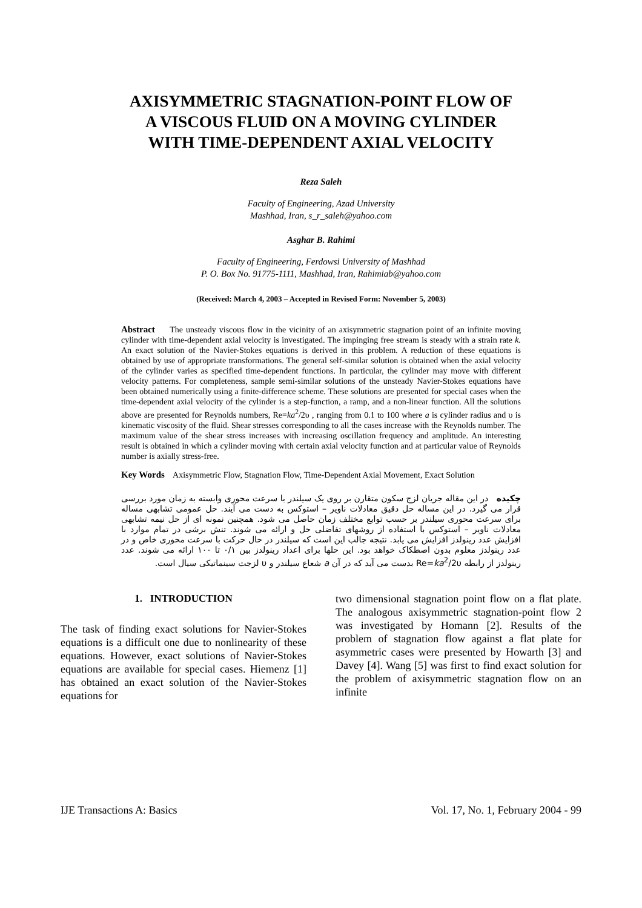AXISYMMETRIC STAGNATION-POINT FLOW OF
A VISCOUS FLUID ON A MOVING CYLINDER
WITH TIME-DEPENDENT AXIAL VELOCITY
Reza Saleh
Faculty of Engineering, Azad University
Mashhad, Iran, s_r_saleh@yahoo.com
Asghar B. Rahimi
Faculty of Engineering, Ferdowsi University of Mashhad
P. O. Box No. 91775-1111, Mashhad, Iran, Rahimiab@yahoo.com
(Received: March 4, 2003 – Accepted in Revised Form: November 5, 2003)
Abstract The unsteady viscous flow in the vicinity of an axisymmetric stagnation point of an infinite moving cylinder with time-dependent axial velocity is investigated. The impinging free stream is steady with a strain rate k. An exact solution of the Navier-Stokes equations is derived in this problem. A reduction of these equations is obtained by use of appropriate transformations. The general self-similar solution is obtained when the axial velocity of the cylinder varies as specified time-dependent functions. In particular, the cylinder may move with different velocity patterns. For completeness, sample semi-similar solutions of the unsteady Navier-Stokes equations have been obtained numerically using a finite-difference scheme. These solutions are presented for special cases when the time-dependent axial velocity of the cylinder is a step-function, a ramp, and a non-linear function. All the solutions above are presented for Reynolds numbers, Re=ka<sup>2</sup>/2υ , ranging from 0.1 to 100 where a is cylinder radius and υ is kinematic viscosity of the fluid. Shear stresses corresponding to all the cases increase with the Reynolds number. The maximum value of the shear stress increases with increasing oscillation frequency and amplitude. An interesting result is obtained in which a cylinder moving with certain axial velocity function and at particular value of Reynolds number is axially stress-free.
Key Words Axisymmetric Flow, Stagnation Flow, Time-Dependent Axial Movement, Exact Solution
چکیده در این مقاله جریان لزج سکون متقارن بر روی یک سیلندر با سرعت محوری وابسته به زمان مورد بررسی قرار می گیرد. در این مساله حل دقیق معادلات ناویر – استوکس به دست می آیند. حل عمومی تشابهی مساله برای سرعت محوری سیلندر بر حسب توابع مختلف زمان حاصل می شود. همچنین نمونه ای از حل نیمه تشابهی معادلات ناویر – استوکس با استفاده از روشهای تفاضلی حل و ارائه می شوند. تنش برشی در تمام موارد با افزایش عدد رینولدز افزایش می یابد. نتیجه جالب این است که سیلندر در حال حرکت با سرعت محوری خاص و در عدد رینولدز معلوم بدون اصطکاک خواهد بود. این حلها برای اعداد رینولدز بین ۰/۱ تا ۱۰۰ ارائه می شوند. عدد رینولدز از رابطه Re=ka<sup>2</sup>/2υ بدست می آید که در آن a شعاع سیلندر و υ لزجت سینماتیکی سیال است.
1. INTRODUCTION
The task of finding exact solutions for Navier-Stokes equations is a difficult one due to nonlinearity of these equations. However, exact solutions of Navier-Stokes equations are available for special cases. Hiemenz [1] has obtained an exact solution of the Navier-Stokes equations for
two dimensional stagnation point flow on a flat plate. The analogous axisymmetric stagnation-point flow 2 was investigated by Homann [2]. Results of the problem of stagnation flow against a flat plate for asymmetric cases were presented by Howarth [3] and Davey [4]. Wang [5] was first to find exact solution for the problem of axisymmetric stagnation flow on an infinite
IJE Transactions A: Basics Vol. 17, No. 1, February 2004 - 99